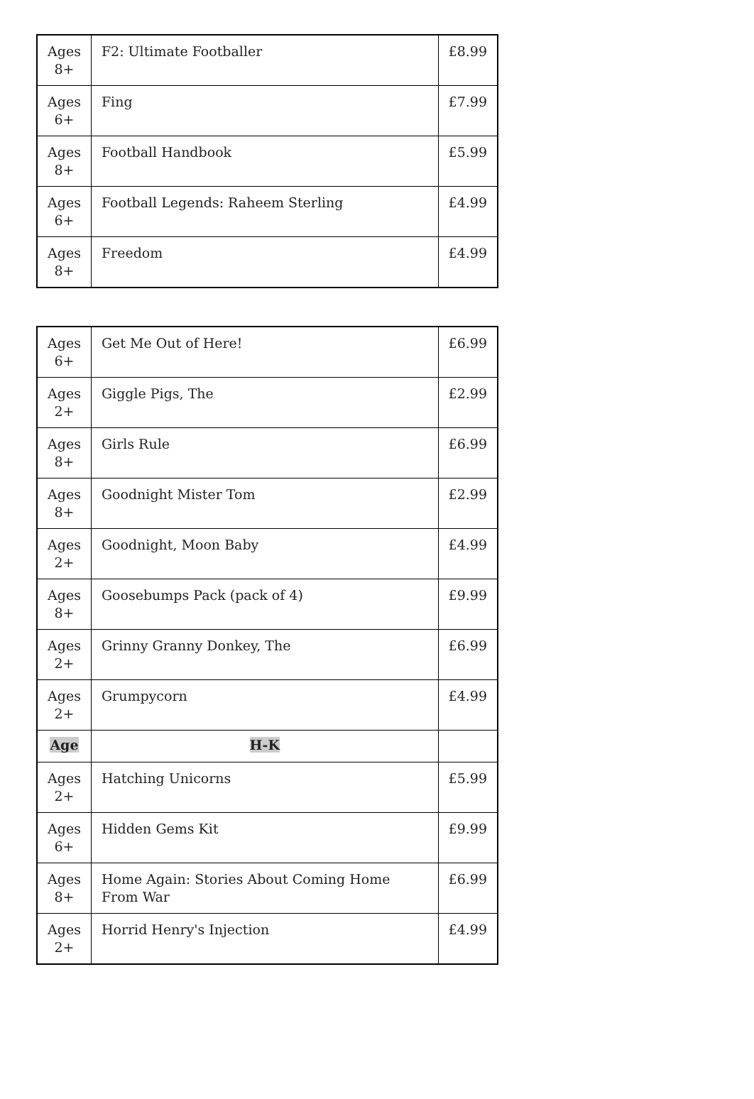| Ages 8+ | F2: Ultimate Footballer | £8.99 |
| Ages 6+ | Fing | £7.99 |
| Ages 8+ | Football Handbook | £5.99 |
| Ages 6+ | Football Legends: Raheem Sterling | £4.99 |
| Ages 8+ | Freedom | £4.99 |
| Ages 6+ | Get Me Out of Here! | £6.99 |
| Ages 2+ | Giggle Pigs, The | £2.99 |
| Ages 8+ | Girls Rule | £6.99 |
| Ages 8+ | Goodnight Mister Tom | £2.99 |
| Ages 2+ | Goodnight, Moon Baby | £4.99 |
| Ages 8+ | Goosebumps Pack (pack of 4) | £9.99 |
| Ages 2+ | Grinny Granny Donkey, The | £6.99 |
| Ages 2+ | Grumpycorn | £4.99 |
| Age | H-K | |
| Ages 2+ | Hatching Unicorns | £5.99 |
| Ages 6+ | Hidden Gems Kit | £9.99 |
| Ages 8+ | Home Again: Stories About Coming Home From War | £6.99 |
| Ages 2+ | Horrid Henry's Injection | £4.99 |